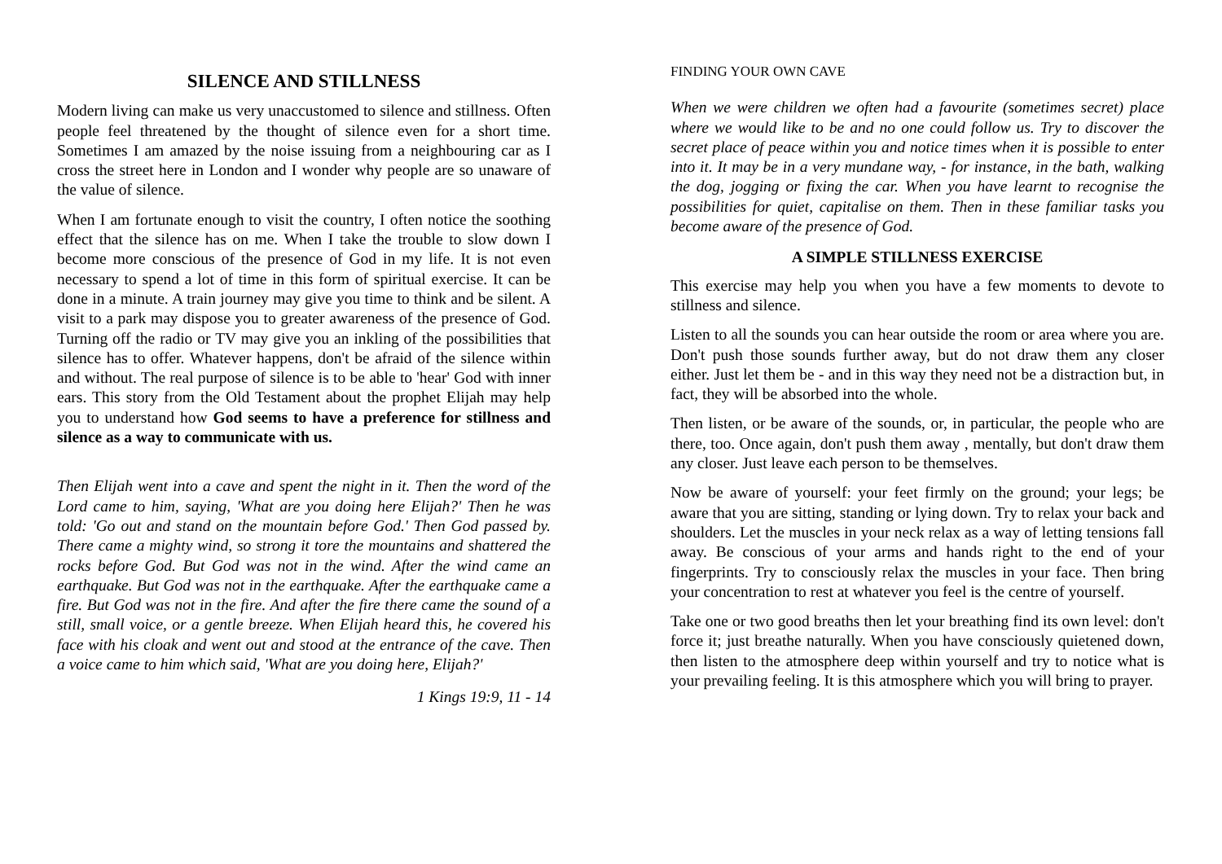SILENCE AND STILLNESS
Modern living can make us very unaccustomed to silence and stillness. Often people feel threatened by the thought of silence even for a short time. Sometimes I am amazed by the noise issuing from a neighbouring car as I cross the street here in London and I wonder why people are so unaware of the value of silence.
When I am fortunate enough to visit the country, I often notice the soothing effect that the silence has on me. When I take the trouble to slow down I become more conscious of the presence of God in my life. It is not even necessary to spend a lot of time in this form of spiritual exercise. It can be done in a minute. A train journey may give you time to think and be silent. A visit to a park may dispose you to greater awareness of the presence of God. Turning off the radio or TV may give you an inkling of the possibilities that silence has to offer. Whatever happens, don't be afraid of the silence within and without. The real purpose of silence is to be able to 'hear' God with inner ears. This story from the Old Testament about the prophet Elijah may help you to understand how God seems to have a preference for stillness and silence as a way to communicate with us.
Then Elijah went into a cave and spent the night in it. Then the word of the Lord came to him, saying, 'What are you doing here Elijah?' Then he was told: 'Go out and stand on the mountain before God.' Then God passed by. There came a mighty wind, so strong it tore the mountains and shattered the rocks before God. But God was not in the wind. After the wind came an earthquake. But God was not in the earthquake. After the earthquake came a fire. But God was not in the fire. And after the fire there came the sound of a still, small voice, or a gentle breeze. When Elijah heard this, he covered his face with his cloak and went out and stood at the entrance of the cave. Then a voice came to him which said, 'What are you doing here, Elijah?'
1 Kings 19:9, 11 - 14
FINDING YOUR OWN CAVE
When we were children we often had a favourite (sometimes secret) place where we would like to be and no one could follow us. Try to discover the secret place of peace within you and notice times when it is possible to enter into it. It may be in a very mundane way, - for instance, in the bath, walking the dog, jogging or fixing the car. When you have learnt to recognise the possibilities for quiet, capitalise on them. Then in these familiar tasks you become aware of the presence of God.
A SIMPLE STILLNESS EXERCISE
This exercise may help you when you have a few moments to devote to stillness and silence.
Listen to all the sounds you can hear outside the room or area where you are. Don't push those sounds further away, but do not draw them any closer either. Just let them be - and in this way they need not be a distraction but, in fact, they will be absorbed into the whole.
Then listen, or be aware of the sounds, or, in particular, the people who are there, too. Once again, don't push them away , mentally, but don't draw them any closer. Just leave each person to be themselves.
Now be aware of yourself: your feet firmly on the ground; your legs; be aware that you are sitting, standing or lying down. Try to relax your back and shoulders. Let the muscles in your neck relax as a way of letting tensions fall away. Be conscious of your arms and hands right to the end of your fingerprints. Try to consciously relax the muscles in your face. Then bring your concentration to rest at whatever you feel is the centre of yourself.
Take one or two good breaths then let your breathing find its own level: don't force it; just breathe naturally. When you have consciously quietened down, then listen to the atmosphere deep within yourself and try to notice what is your prevailing feeling. It is this atmosphere which you will bring to prayer.